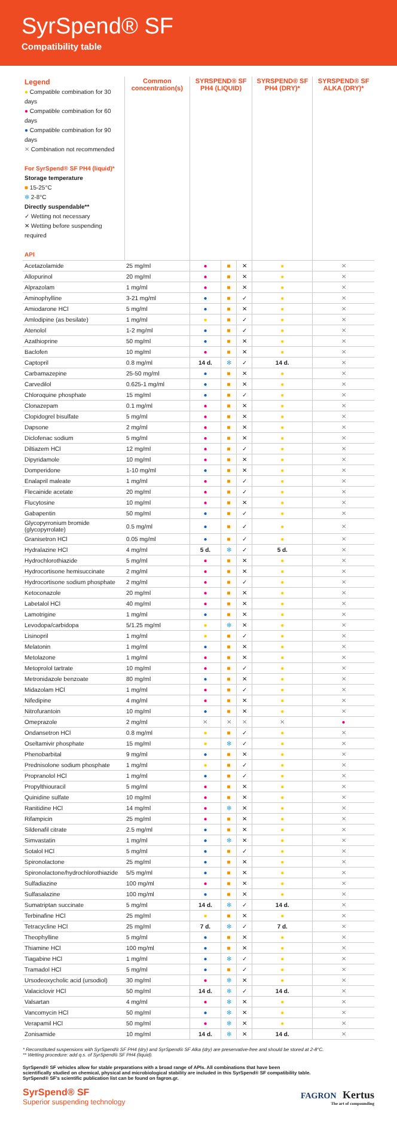SyrSpend® SF
Compatibility table
| Legend ● Compatible combination for 30 days ● Compatible combination for 60 days ● Compatible combination for 90 days ✕ Combination not recommended For SyrSpend® SF PH4 (liquid)* Storage temperature ■ 15-25°C ✻ 2-8°C Directly suspendable** ✓ Wetting not necessary ✕ Wetting before suspending required API | Common concentration(s) | SYRSPEND® SF PH4 (LIQUID) | | | SYRSPEND® SF PH4 (DRY)* | SYRSPEND® SF ALKA (DRY)* |
| --- | --- | --- | --- | --- | --- | --- |
| Acetazolamide | 25 mg/ml | ● | ■ | ✕ | ● | ✕ |
| Allopurinol | 20 mg/ml | ● | ■ | ✕ | ● | ✕ |
| Alprazolam | 1 mg/ml | ● | ■ | ✕ | ● | ✕ |
| Aminophylline | 3-21 mg/ml | ● | ■ | ✓ | ● | ✕ |
| Amiodarone HCl | 5 mg/ml | ● | ■ | ✕ | ● | ✕ |
| Amlodipine (as besilate) | 1 mg/ml | ● | ■ | ✓ | ● | ✕ |
| Atenolol | 1-2 mg/ml | ● | ■ | ✓ | ● | ✕ |
| Azathioprine | 50 mg/ml | ● | ■ | ✕ | ● | ✕ |
| Baclofen | 10 mg/ml | ● | ■ | ✕ | ● | ✕ |
| Captopril | 0.8 mg/ml | 14 d. | ✻ | ✓ | 14 d. | ✕ |
| Carbamazepine | 25-50 mg/ml | ● | ■ | ✕ | ● | ✕ |
| Carvedilol | 0.625-1 mg/ml | ● | ■ | ✕ | ● | ✕ |
| Chloroquine phosphate | 15 mg/ml | ● | ■ | ✓ | ● | ✕ |
| Clonazepam | 0.1 mg/ml | ● | ■ | ✕ | ● | ✕ |
| Clopidogrel bisulfate | 5 mg/ml | ● | ■ | ✕ | ● | ✕ |
| Dapsone | 2 mg/ml | ● | ■ | ✕ | ● | ✕ |
| Diclofenac sodium | 5 mg/ml | ● | ■ | ✕ | ● | ✕ |
| Diltiazem HCl | 12 mg/ml | ● | ■ | ✓ | ● | ✕ |
| Dipyridamole | 10 mg/ml | ● | ■ | ✕ | ● | ✕ |
| Domperidone | 1-10 mg/ml | ● | ■ | ✕ | ● | ✕ |
| Enalapril maleate | 1 mg/ml | ● | ■ | ✓ | ● | ✕ |
| Flecainide acetate | 20 mg/ml | ● | ■ | ✓ | ● | ✕ |
| Flucytosine | 10 mg/ml | ● | ■ | ✕ | ● | ✕ |
| Gabapentin | 50 mg/ml | ● | ■ | ✓ | ● | ✕ |
| Glycopyrronium bromide (glycopyrrolate) | 0.5 mg/ml | ● | ■ | ✓ | ● | ✕ |
| Granisetron HCl | 0.05 mg/ml | ● | ■ | ✓ | ● | ✕ |
| Hydralazine HCl | 4 mg/ml | 5 d. | ✻ | ✓ | 5 d. | ✕ |
| Hydrochlorothiazide | 5 mg/ml | ● | ■ | ✕ | ● | ✕ |
| Hydrocortisone hemisuccinate | 2 mg/ml | ● | ■ | ✕ | ● | ✕ |
| Hydrocortisone sodium phosphate | 2 mg/ml | ● | ■ | ✓ | ● | ✕ |
| Ketoconazole | 20 mg/ml | ● | ■ | ✕ | ● | ✕ |
| Labetalol HCl | 40 mg/ml | ● | ■ | ✕ | ● | ✕ |
| Lamotrigine | 1 mg/ml | ● | ■ | ✕ | ● | ✕ |
| Levodopa/carbidopa | 5/1.25 mg/ml | ● | ✻ | ✕ | ● | ✕ |
| Lisinopril | 1 mg/ml | ● | ■ | ✓ | ● | ✕ |
| Melatonin | 1 mg/ml | ● | ■ | ✕ | ● | ✕ |
| Metolazone | 1 mg/ml | ● | ■ | ✕ | ● | ✕ |
| Metoprolol tartrate | 10 mg/ml | ● | ■ | ✓ | ● | ✕ |
| Metronidazole benzoate | 80 mg/ml | ● | ■ | ✕ | ● | ✕ |
| Midazolam HCl | 1 mg/ml | ● | ■ | ✓ | ● | ✕ |
| Nifedipine | 4 mg/ml | ● | ■ | ✕ | ● | ✕ |
| Nitrofurantoin | 10 mg/ml | ● | ■ | ✕ | ● | ✕ |
| Omeprazole | 2 mg/ml | ✕ | ✕ | ✕ | ✕ | ● |
| Ondansetron HCl | 0.8 mg/ml | ● | ■ | ✓ | ● | ✕ |
| Oseltamivir phosphate | 15 mg/ml | ● | ✻ | ✓ | ● | ✕ |
| Phenobarbital | 9 mg/ml | ● | ■ | ✕ | ● | ✕ |
| Prednisolone sodium phosphate | 1 mg/ml | ● | ■ | ✓ | ● | ✕ |
| Propranolol HCl | 1 mg/ml | ● | ■ | ✓ | ● | ✕ |
| Propylthiouracil | 5 mg/ml | ● | ■ | ✕ | ● | ✕ |
| Quinidine sulfate | 10 mg/ml | ● | ■ | ✕ | ● | ✕ |
| Ranitidine HCl | 14 mg/ml | ● | ✻ | ✕ | ● | ✕ |
| Rifampicin | 25 mg/ml | ● | ■ | ✕ | ● | ✕ |
| Sildenafil citrate | 2.5 mg/ml | ● | ■ | ✕ | ● | ✕ |
| Simvastatin | 1 mg/ml | ● | ✻ | ✕ | ● | ✕ |
| Sotalol HCl | 5 mg/ml | ● | ■ | ✓ | ● | ✕ |
| Spironolactone | 25 mg/ml | ● | ■ | ✕ | ● | ✕ |
| Spironolactone/hydrochlorothiazide | 5/5 mg/ml | ● | ■ | ✕ | ● | ✕ |
| Sulfadiazine | 100 mg/ml | ● | ■ | ✕ | ● | ✕ |
| Sulfasalazine | 100 mg/ml | ● | ■ | ✕ | ● | ✕ |
| Sumatriptan succinate | 5 mg/ml | 14 d. | ✻ | ✓ | 14 d. | ✕ |
| Terbinafine HCl | 25 mg/ml | ● | ■ | ✕ | ● | ✕ |
| Tetracycline HCl | 25 mg/ml | 7 d. | ✻ | ✓ | 7 d. | ✕ |
| Theophylline | 5 mg/ml | ● | ■ | ✕ | ● | ✕ |
| Thiamine HCl | 100 mg/ml | ● | ■ | ✕ | ● | ✕ |
| Tiagabine HCl | 1 mg/ml | ● | ✻ | ✓ | ● | ✕ |
| Tramadol HCl | 5 mg/ml | ● | ■ | ✓ | ● | ✕ |
| Ursodeoxycholic acid (ursodiol) | 30 mg/ml | ● | ✻ | ✕ | ● | ✕ |
| Valaciclovir HCl | 50 mg/ml | 14 d. | ✻ | ✓ | 14 d. | ✕ |
| Valsartan | 4 mg/ml | ● | ✻ | ✕ | ● | ✕ |
| Vancomycin HCl | 50 mg/ml | ● | ✻ | ✕ | ● | ✕ |
| Verapamil HCl | 50 mg/ml | ● | ✻ | ✕ | ● | ✕ |
| Zonisamide | 10 mg/ml | 14 d. | ✻ | ✕ | 14 d. | ✕ |
* Reconstituted suspensions with SyrSpend® SF PH4 (dry) and SyrSpend® SF Alka (dry) are preservative-free and should be stored at 2-8°C.
** Wetting procedure: add q.s. of SyrSpend® SF PH4 (liquid).
SyrSpend® SF vehicles allow for stable preparations with a broad range of APIs. All combinations that have been
scientifically studied on chemical, physical and microbiological stability are included in this SyrSpend® SF compatibility table.
SyrSpend® SF's scientific publication list can be found on fagron.gr.
SyrSpend® SF
Superior suspending technology
FAGRON Kertus
The art of compounding